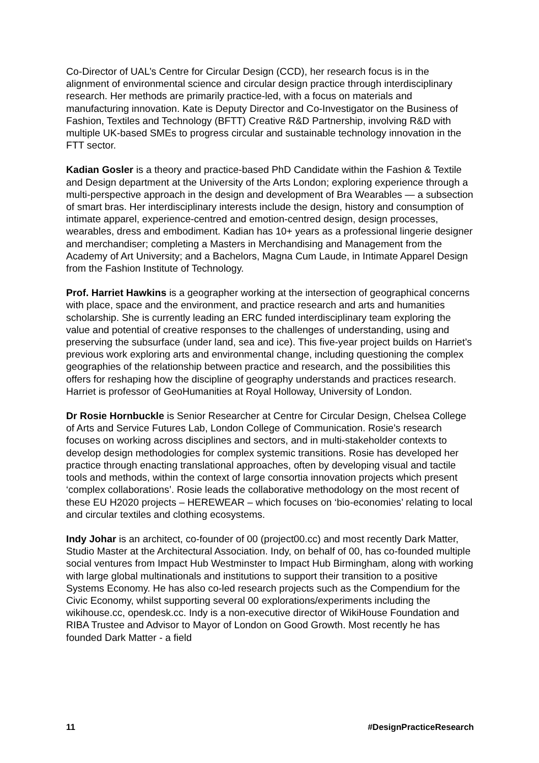Co-Director of UAL’s Centre for Circular Design (CCD), her research focus is in the alignment of environmental science and circular design practice through interdisciplinary research. Her methods are primarily practice-led, with a focus on materials and manufacturing innovation. Kate is Deputy Director and Co-Investigator on the Business of Fashion, Textiles and Technology (BFTT) Creative R&D Partnership, involving R&D with multiple UK-based SMEs to progress circular and sustainable technology innovation in the FTT sector.
Kadian Gosler is a theory and practice-based PhD Candidate within the Fashion & Textile and Design department at the University of the Arts London; exploring experience through a multi-perspective approach in the design and development of Bra Wearables — a subsection of smart bras. Her interdisciplinary interests include the design, history and consumption of intimate apparel, experience-centred and emotion-centred design, design processes, wearables, dress and embodiment. Kadian has 10+ years as a professional lingerie designer and merchandiser; completing a Masters in Merchandising and Management from the Academy of Art University; and a Bachelors, Magna Cum Laude, in Intimate Apparel Design from the Fashion Institute of Technology.
Prof. Harriet Hawkins is a geographer working at the intersection of geographical concerns with place, space and the environment, and practice research and arts and humanities scholarship. She is currently leading an ERC funded interdisciplinary team exploring the value and potential of creative responses to the challenges of understanding, using and preserving the subsurface (under land, sea and ice). This five-year project builds on Harriet’s previous work exploring arts and environmental change, including questioning the complex geographies of the relationship between practice and research, and the possibilities this offers for reshaping how the discipline of geography understands and practices research. Harriet is professor of GeoHumanities at Royal Holloway, University of London.
Dr Rosie Hornbuckle is Senior Researcher at Centre for Circular Design, Chelsea College of Arts and Service Futures Lab, London College of Communication. Rosie’s research focuses on working across disciplines and sectors, and in multi-stakeholder contexts to develop design methodologies for complex systemic transitions. Rosie has developed her practice through enacting translational approaches, often by developing visual and tactile tools and methods, within the context of large consortia innovation projects which present ‘complex collaborations’. Rosie leads the collaborative methodology on the most recent of these EU H2020 projects – HEREWEAR – which focuses on ‘bio-economies’ relating to local and circular textiles and clothing ecosystems.
Indy Johar is an architect, co-founder of 00 (project00.cc) and most recently Dark Matter, Studio Master at the Architectural Association. Indy, on behalf of 00, has co-founded multiple social ventures from Impact Hub Westminster to Impact Hub Birmingham, along with working with large global multinationals and institutions to support their transition to a positive Systems Economy. He has also co-led research projects such as the Compendium for the Civic Economy, whilst supporting several 00 explorations/experiments including the wikihouse.cc, opendesk.cc. Indy is a non-executive director of WikiHouse Foundation and RIBA Trustee and Advisor to Mayor of London on Good Growth. Most recently he has founded Dark Matter - a field
11 #DesignPracticeResearch